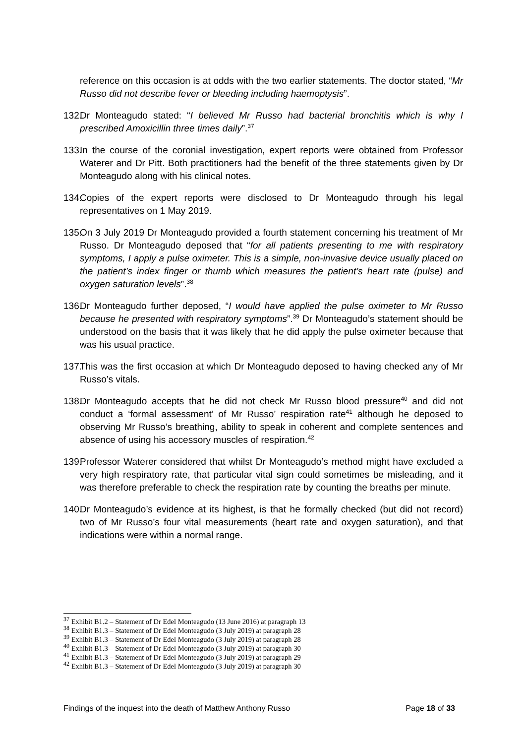reference on this occasion is at odds with the two earlier statements. The doctor stated, “Mr Russo did not describe fever or bleeding including haemoptysis”.
132.
Dr Monteagudo stated: “I believed Mr Russo had bacterial bronchitis which is why I prescribed Amoxicillin three times daily”.<sup>37</sup>
133.
In the course of the coronial investigation, expert reports were obtained from Professor Waterer and Dr Pitt. Both practitioners had the benefit of the three statements given by Dr Monteagudo along with his clinical notes.
134.
Copies of the expert reports were disclosed to Dr Monteagudo through his legal representatives on 1 May 2019.
135.
On 3 July 2019 Dr Monteagudo provided a fourth statement concerning his treatment of Mr Russo. Dr Monteagudo deposed that “for all patients presenting to me with respiratory symptoms, I apply a pulse oximeter. This is a simple, non-invasive device usually placed on the patient’s index finger or thumb which measures the patient’s heart rate (pulse) and oxygen saturation levels”.<sup>38</sup>
136.
Dr Monteagudo further deposed, “I would have applied the pulse oximeter to Mr Russo because he presented with respiratory symptoms”.<sup>39</sup> Dr Monteagudo’s statement should be understood on the basis that it was likely that he did apply the pulse oximeter because that was his usual practice.
137.
This was the first occasion at which Dr Monteagudo deposed to having checked any of Mr Russo’s vitals.
138.
Dr Monteagudo accepts that he did not check Mr Russo blood pressure<sup>40</sup> and did not conduct a ‘formal assessment’ of Mr Russo’ respiration rate<sup>41</sup> although he deposed to observing Mr Russo’s breathing, ability to speak in coherent and complete sentences and absence of using his accessory muscles of respiration.<sup>42</sup>
139.
Professor Waterer considered that whilst Dr Monteagudo’s method might have excluded a very high respiratory rate, that particular vital sign could sometimes be misleading, and it was therefore preferable to check the respiration rate by counting the breaths per minute.
140.
Dr Monteagudo’s evidence at its highest, is that he formally checked (but did not record) two of Mr Russo’s four vital measurements (heart rate and oxygen saturation), and that indications were within a normal range.
<sup>37</sup> Exhibit B1.2 – Statement of Dr Edel Monteagudo (13 June 2016) at paragraph 13
<sup>38</sup> Exhibit B1.3 – Statement of Dr Edel Monteagudo (3 July 2019) at paragraph 28
<sup>39</sup> Exhibit B1.3 – Statement of Dr Edel Monteagudo (3 July 2019) at paragraph 28
<sup>40</sup> Exhibit B1.3 – Statement of Dr Edel Monteagudo (3 July 2019) at paragraph 30
<sup>41</sup> Exhibit B1.3 – Statement of Dr Edel Monteagudo (3 July 2019) at paragraph 29
<sup>42</sup> Exhibit B1.3 – Statement of Dr Edel Monteagudo (3 July 2019) at paragraph 30
Findings of the inquest into the death of Matthew Anthony Russo Page 18 of 33